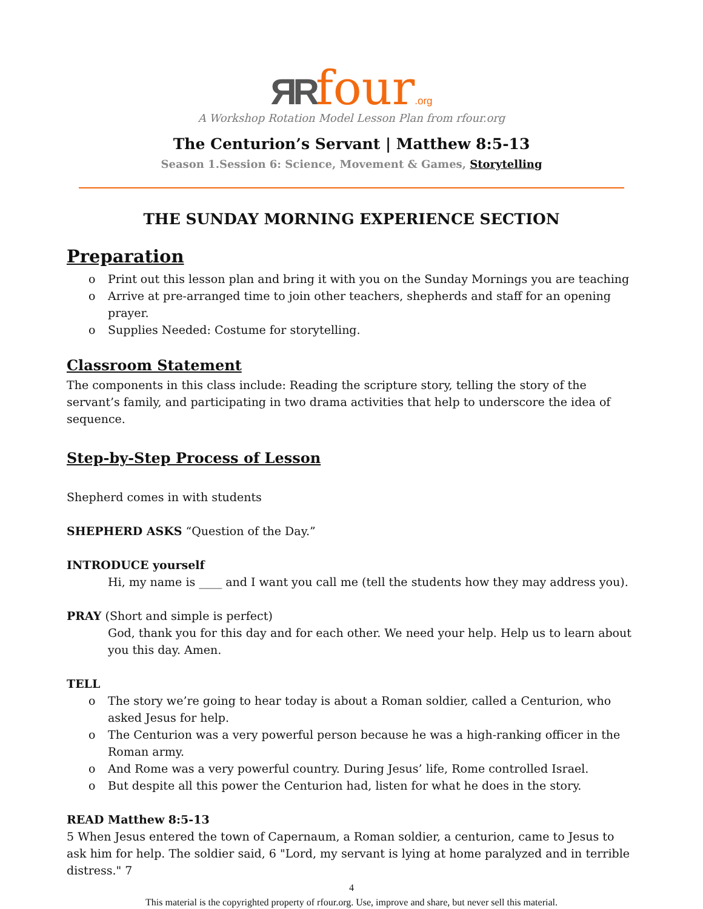ЯR four.org
A Workshop Rotation Model Lesson Plan from rfour.org
The Centurion’s Servant | Matthew 8:5-13
Season 1.Session 6: Science, Movement & Games, Storytelling
THE SUNDAY MORNING EXPERIENCE SECTION
Preparation
o Print out this lesson plan and bring it with you on the Sunday Mornings you are teaching
o Arrive at pre-arranged time to join other teachers, shepherds and staff for an opening prayer.
o Supplies Needed: Costume for storytelling.
Classroom Statement
The components in this class include: Reading the scripture story, telling the story of the servant’s family, and participating in two drama activities that help to underscore the idea of sequence.
Step-by-Step Process of Lesson
Shepherd comes in with students
SHEPHERD ASKS “Question of the Day.”
INTRODUCE yourself
Hi, my name is ____ and I want you call me (tell the students how they may address you).
PRAY (Short and simple is perfect)
God, thank you for this day and for each other. We need your help. Help us to learn about you this day. Amen.
TELL
o The story we’re going to hear today is about a Roman soldier, called a Centurion, who asked Jesus for help.
o The Centurion was a very powerful person because he was a high-ranking officer in the Roman army.
o And Rome was a very powerful country. During Jesus’ life, Rome controlled Israel.
o But despite all this power the Centurion had, listen for what he does in the story.
READ Matthew 8:5-13
5 When Jesus entered the town of Capernaum, a Roman soldier, a centurion, came to Jesus to ask him for help. The soldier said, 6 "Lord, my servant is lying at home paralyzed and in terrible distress." 7
4
This material is the copyrighted property of rfour.org. Use, improve and share, but never sell this material.